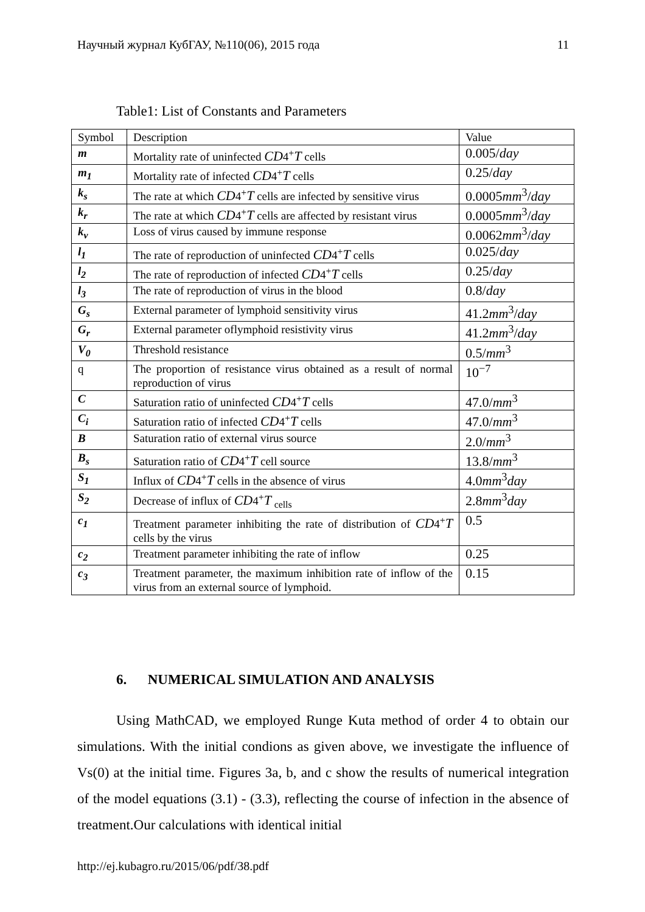Научный журнал КубГАУ, №110(06), 2015 года 11
Table1: List of Constants and Parameters
| Symbol | Description | Value |
| --- | --- | --- |
| m | Mortality rate of uninfected CD 4<sup>+</sup> T cells | 0.005/ day |
| m<sub>1</sub> | Mortality rate of infected CD 4<sup>+</sup> T cells | 0.25/ day |
| k<sub>s</sub> | The rate at which CD 4<sup>+</sup> T cells are infected by sensitive virus | 0.0005 mm<sup>3</sup>/ day |
| k<sub>r</sub> | The rate at which CD 4<sup>+</sup> T cells are affected by resistant virus | 0.0005 mm<sup>3</sup>/ day |
| k<sub>v</sub> | Loss of virus caused by immune response | 0.0062 mm<sup>3</sup>/ day |
| l<sub>1</sub> | The rate of reproduction of uninfected CD 4<sup>+</sup> T cells | 0.025/ day |
| l<sub>2</sub> | The rate of reproduction of infected CD 4<sup>+</sup> T cells | 0.25/ day |
| l<sub>3</sub> | The rate of reproduction of virus in the blood | 0.8/ day |
| G<sub>s</sub> | External parameter of lymphoid sensitivity virus | 41.2 mm<sup>3</sup>/ day |
| G<sub>r</sub> | External parameter oflymphoid resistivity virus | 41.2 mm<sup>3</sup>/ day |
| V<sub>0</sub> | Threshold resistance | 0.5/ mm<sup>3</sup> |
| q | The proportion of resistance virus obtained as a result of normal reproduction of virus | 10<sup>−7</sup> |
| C | Saturation ratio of uninfected CD 4<sup>+</sup> T cells | 47.0/ mm<sup>3</sup> |
| C<sub>i</sub> | Saturation ratio of infected CD 4<sup>+</sup> T cells | 47.0/ mm<sup>3</sup> |
| B | Saturation ratio of external virus source | 2.0/ mm<sup>3</sup> |
| B<sub>s</sub> | Saturation ratio of CD 4<sup>+</sup> T cell source | 13.8/ mm<sup>3</sup> |
| S<sub>1</sub> | Influx of CD 4<sup>+</sup> T cells in the absence of virus | 4.0 mm<sup>3</sup> day |
| S<sub>2</sub> | Decrease of influx of CD 4<sup>+</sup> T <sub>cells</sub> | 2.8 mm<sup>3</sup> day |
| c<sub>1</sub> | Treatment parameter inhibiting the rate of distribution of CD 4<sup>+</sup> T cells by the virus | 0.5 |
| c<sub>2</sub> | Treatment parameter inhibiting the rate of inflow | 0.25 |
| c<sub>3</sub> | Treatment parameter, the maximum inhibition rate of inflow of the virus from an external source of lymphoid. | 0.15 |
6. NUMERICAL SIMULATION AND ANALYSIS
Using MathCAD, we employed Runge Kuta method of order 4 to obtain our simulations. With the initial condions as given above, we investigate the influence of Vs(0) at the initial time. Figures 3a, b, and c show the results of numerical integration of the model equations (3.1) - (3.3), reflecting the course of infection in the absence of treatment.Our calculations with identical initial
http://ej.kubagro.ru/2015/06/pdf/38.pdf